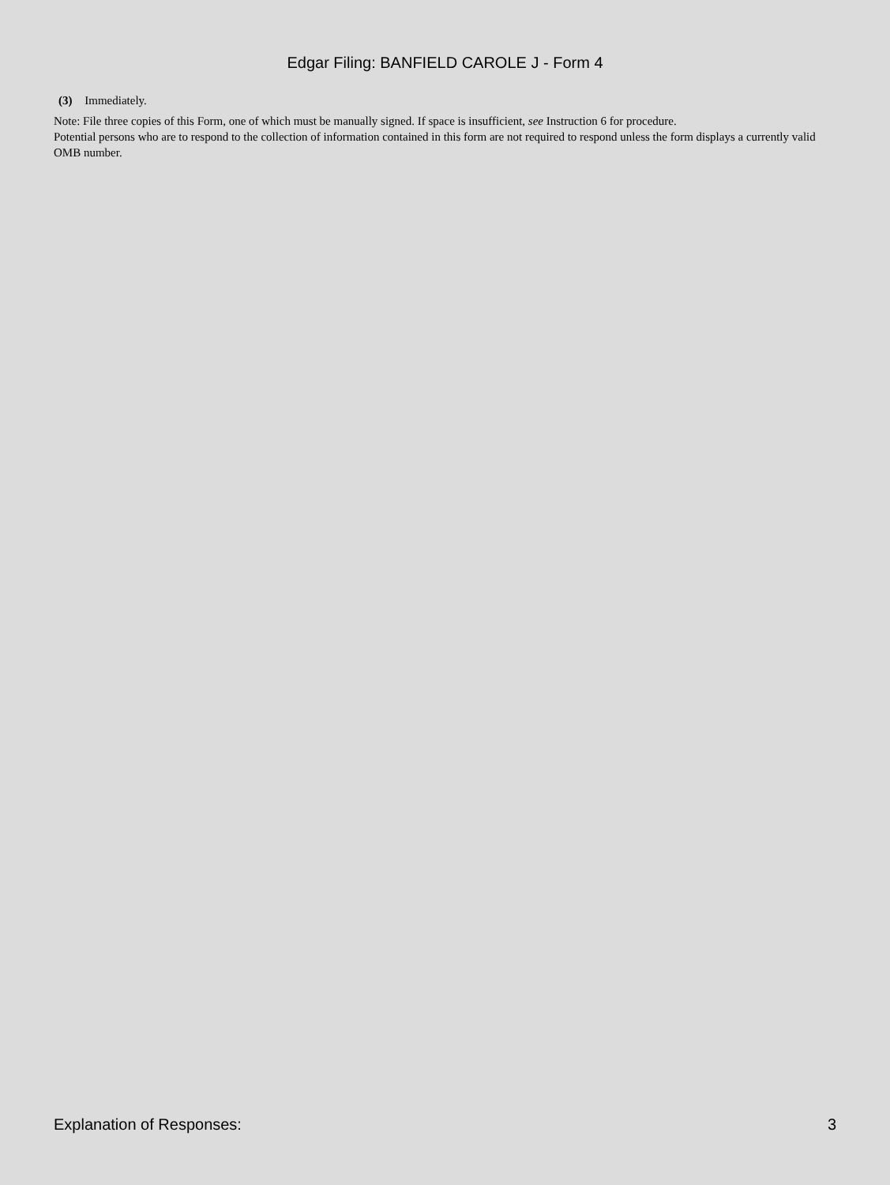Edgar Filing: BANFIELD CAROLE J - Form 4
(3) Immediately.
Note: File three copies of this Form, one of which must be manually signed. If space is insufficient, see Instruction 6 for procedure.
Potential persons who are to respond to the collection of information contained in this form are not required to respond unless the form displays a currently valid OMB number.
Explanation of Responses: 3